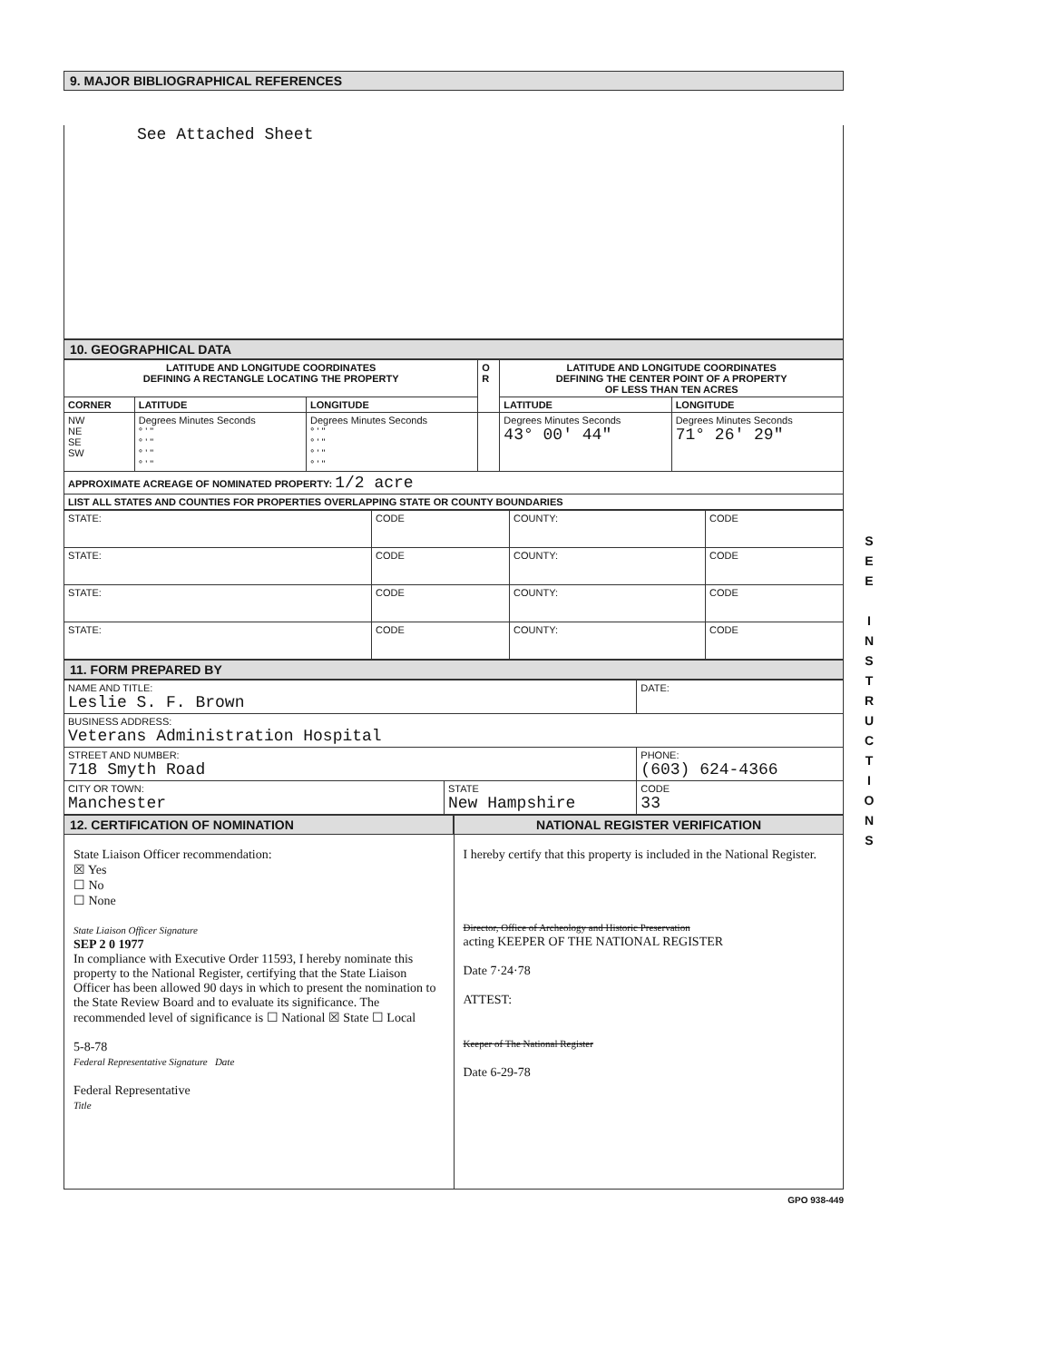9. MAJOR BIBLIOGRAPHICAL REFERENCES
See Attached Sheet
10. GEOGRAPHICAL DATA
| LATITUDE AND LONGITUDE COORDINATES DEFINING A RECTANGLE LOCATING THE PROPERTY | | | O R | LATITUDE AND LONGITUDE COORDINATES DEFINING THE CENTER POINT OF A PROPERTY OF LESS THAN TEN ACRES | |
| --- | --- | --- | --- | --- | --- |
| CORNER | LATITUDE | LONGITUDE | | LATITUDE | LONGITUDE |
| NW NE SE SW | Degrees Minutes Seconds ° ' " ° ' " ° ' " ° ' " | Degrees Minutes Seconds ° ' " ° ' " ° ' " ° ' " | | Degrees Minutes Seconds 43° 00' 44" | Degrees Minutes Seconds 71° 26' 29" |
| APPROXIMATE ACREAGE OF NOMINATED PROPERTY: 1/2 acre | | | | | |
| LIST ALL STATES AND COUNTIES FOR PROPERTIES OVERLAPPING STATE OR COUNTY BOUNDARIES | | | | | |
| STATE: | CODE | COUNTY: | CODE |
| STATE: | CODE | COUNTY: | CODE |
| STATE: | CODE | COUNTY: | CODE |
| STATE: | CODE | COUNTY: | CODE |
11. FORM PREPARED BY
| NAME AND TITLE: Leslie S. F. Brown | | DATE: |
| BUSINESS ADDRESS: Veterans Administration Hospital | | |
| STREET AND NUMBER: 718 Smyth Road | | PHONE: (603) 624-4366 |
| CITY OR TOWN: Manchester | STATE New Hampshire | CODE 33 |
12. CERTIFICATION OF NOMINATION
NATIONAL REGISTER VERIFICATION
State Liaison Officer recommendation:
☒ Yes
☐ No
☐ None
State Liaison Officer Signature
SEP 2 0 1977
In compliance with Executive Order 11593, I hereby nominate this property to the National Register, certifying that the State Liaison Officer has been allowed 90 days in which to present the nomination to the State Review Board and to evaluate its significance. The recommended level of significance is ☐ National ☒ State ☐ Local
5-8-78
Federal Representative Signature Date
Federal Representative
Title
I hereby certify that this property is included in the National Register.
Director, Office of Archeology and Historic Preservation
acting KEEPER OF THE NATIONAL REGISTER
Date 7·24·78
ATTEST:
Keeper of The National Register
Date 6-29-78
GPO 938-449
S
E
E
I
N
S
T
R
U
C
T
I
O
N
S